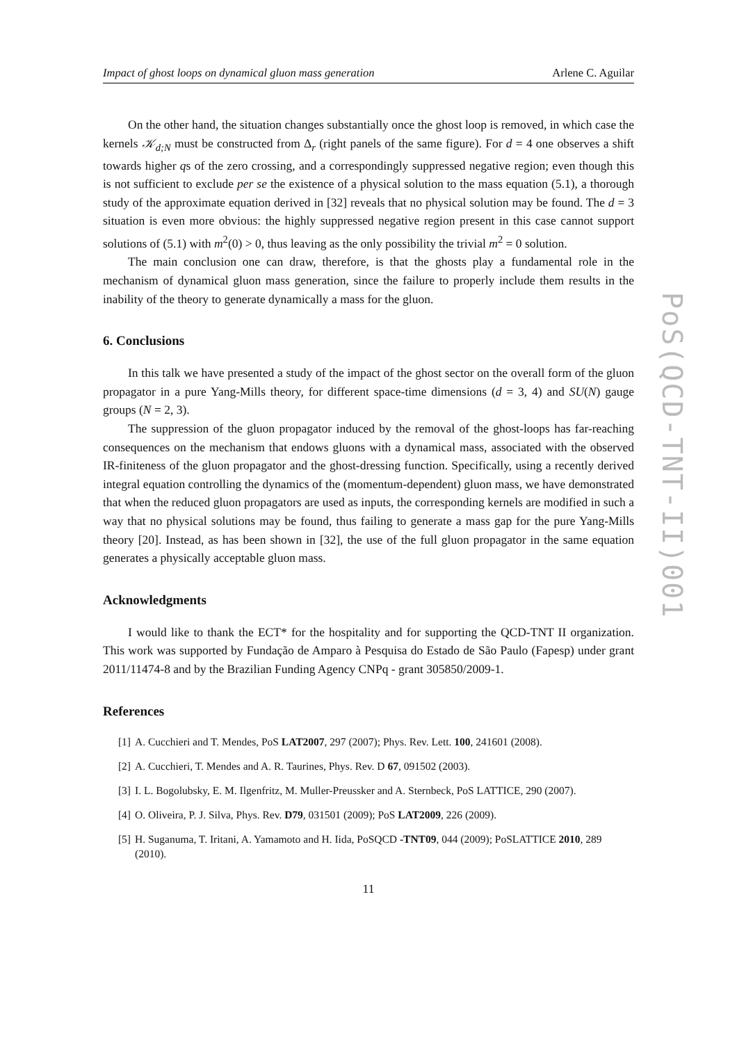Impact of ghost loops on dynamical gluon mass generation Arlene C. Aguilar
On the other hand, the situation changes substantially once the ghost loop is removed, in which case the kernels 𝒦<sub>d;N</sub> must be constructed from Δ<sub>r</sub> (right panels of the same figure). For d = 4 one observes a shift towards higher qs of the zero crossing, and a correspondingly suppressed negative region; even though this is not sufficient to exclude per se the existence of a physical solution to the mass equation (5.1), a thorough study of the approximate equation derived in [32] reveals that no physical solution may be found. The d = 3 situation is even more obvious: the highly suppressed negative region present in this case cannot support solutions of (5.1) with m<sup>2</sup>(0) > 0, thus leaving as the only possibility the trivial m<sup>2</sup> = 0 solution.
The main conclusion one can draw, therefore, is that the ghosts play a fundamental role in the mechanism of dynamical gluon mass generation, since the failure to properly include them results in the inability of the theory to generate dynamically a mass for the gluon.
6. Conclusions
In this talk we have presented a study of the impact of the ghost sector on the overall form of the gluon propagator in a pure Yang-Mills theory, for different space-time dimensions (d = 3, 4) and SU(N) gauge groups (N = 2, 3).
The suppression of the gluon propagator induced by the removal of the ghost-loops has far-reaching consequences on the mechanism that endows gluons with a dynamical mass, associated with the observed IR-finiteness of the gluon propagator and the ghost-dressing function. Specifically, using a recently derived integral equation controlling the dynamics of the (momentum-dependent) gluon mass, we have demonstrated that when the reduced gluon propagators are used as inputs, the corresponding kernels are modified in such a way that no physical solutions may be found, thus failing to generate a mass gap for the pure Yang-Mills theory [20]. Instead, as has been shown in [32], the use of the full gluon propagator in the same equation generates a physically acceptable gluon mass.
Acknowledgments
I would like to thank the ECT* for the hospitality and for supporting the QCD-TNT II organization. This work was supported by Fundação de Amparo à Pesquisa do Estado de São Paulo (Fapesp) under grant 2011/11474-8 and by the Brazilian Funding Agency CNPq - grant 305850/2009-1.
References
[1] A. Cucchieri and T. Mendes, PoS LAT2007, 297 (2007); Phys. Rev. Lett. 100, 241601 (2008).
[2] A. Cucchieri, T. Mendes and A. R. Taurines, Phys. Rev. D 67, 091502 (2003).
[3] I. L. Bogolubsky, E. M. Ilgenfritz, M. Muller-Preussker and A. Sternbeck, PoS LATTICE, 290 (2007).
[4] O. Oliveira, P. J. Silva, Phys. Rev. D79, 031501 (2009); PoS LAT2009, 226 (2009).
[5] H. Suganuma, T. Iritani, A. Yamamoto and H. Iida, PoSQCD -TNT09, 044 (2009); PoSLATTICE 2010, 289 (2010).
11
PoS(QCD-TNT-II)001